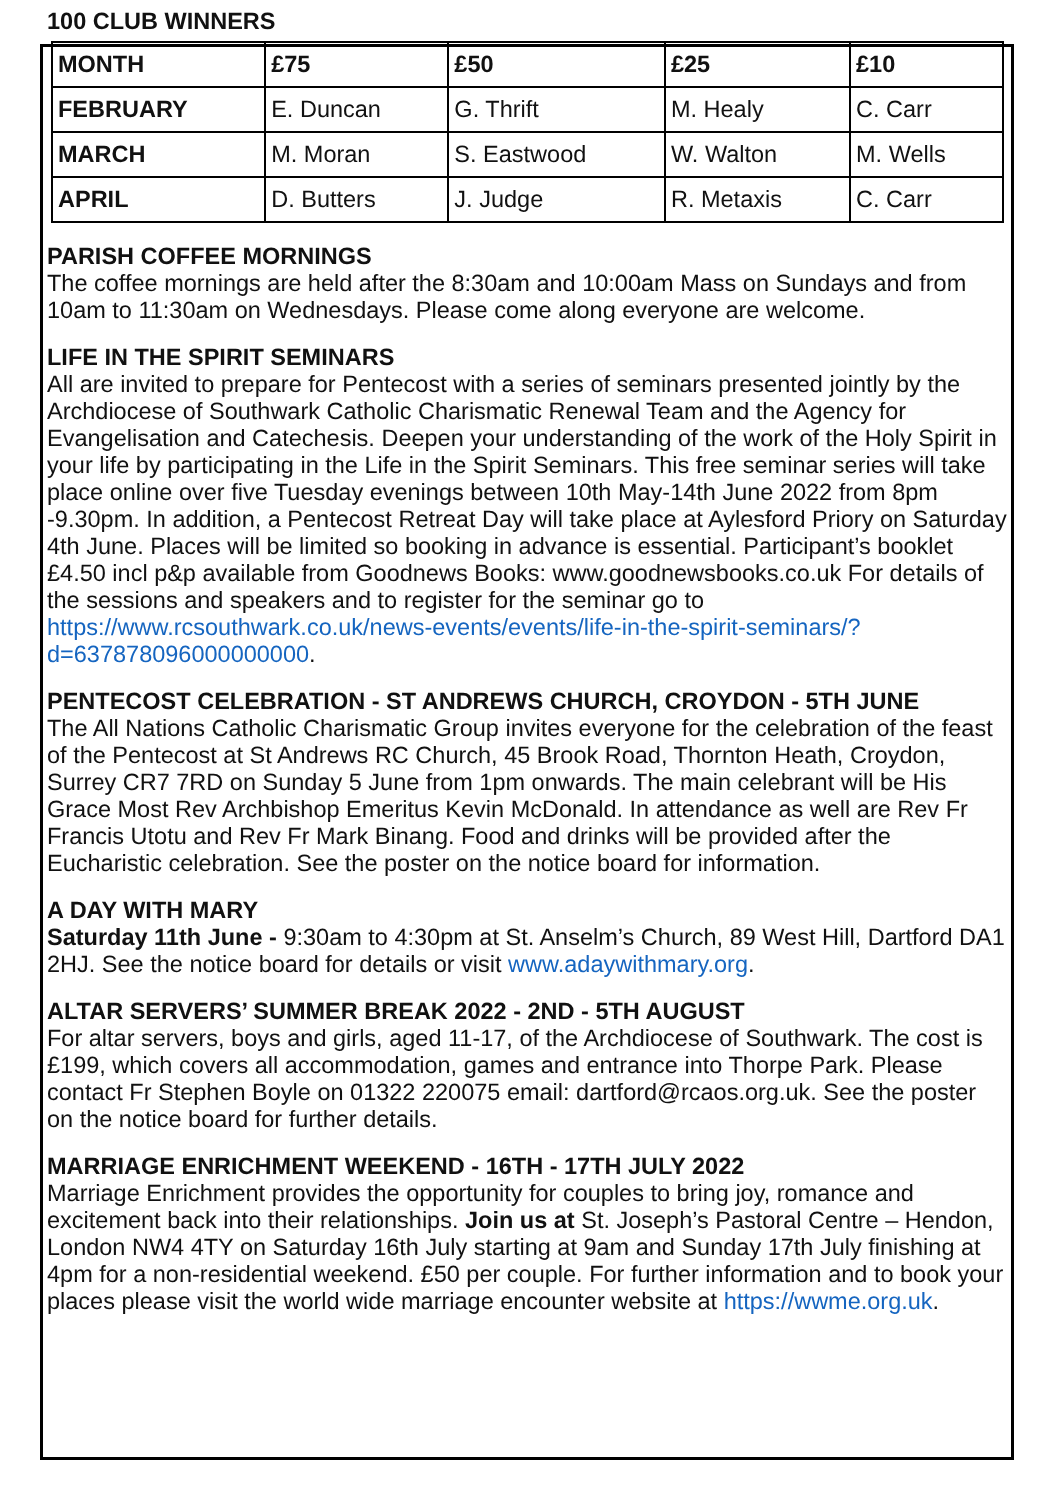100 CLUB WINNERS
| MONTH | £75 | £50 | £25 | £10 |
| --- | --- | --- | --- | --- |
| FEBRUARY | E. Duncan | G. Thrift | M. Healy | C. Carr |
| MARCH | M. Moran | S. Eastwood | W. Walton | M. Wells |
| APRIL | D. Butters | J. Judge | R. Metaxis | C. Carr |
PARISH COFFEE MORNINGS
The coffee mornings are held after the 8:30am and 10:00am Mass on Sundays and from 10am to 11:30am on Wednesdays. Please come along everyone are welcome.
LIFE IN THE SPIRIT SEMINARS
All are invited to prepare for Pentecost with a series of seminars presented jointly by the Archdiocese of Southwark Catholic Charismatic Renewal Team and the Agency for Evangelisation and Catechesis. Deepen your understanding of the work of the Holy Spirit in your life by participating in the Life in the Spirit Seminars. This free seminar series will take place online over five Tuesday evenings between 10th May-14th June 2022 from 8pm -9.30pm. In addition, a Pentecost Retreat Day will take place at Aylesford Priory on Saturday 4th June. Places will be limited so booking in advance is essential. Participant’s booklet £4.50 incl p&p available from Goodnews Books: www.goodnewsbooks.co.uk For details of the sessions and speakers and to register for the seminar go to https://www.rcsouthwark.co.uk/news-events/events/life-in-the-spirit-seminars/?d=637878096000000000.
PENTECOST CELEBRATION - ST ANDREWS CHURCH, CROYDON - 5TH JUNE
The All Nations Catholic Charismatic Group invites everyone for the celebration of the feast of the Pentecost at St Andrews RC Church, 45 Brook Road, Thornton Heath, Croydon, Surrey CR7 7RD on Sunday 5 June from 1pm onwards. The main celebrant will be His Grace Most Rev Archbishop Emeritus Kevin McDonald. In attendance as well are Rev Fr Francis Utotu and Rev Fr Mark Binang. Food and drinks will be provided after the Eucharistic celebration. See the poster on the notice board for information.
A DAY WITH MARY
Saturday 11th June - 9:30am to 4:30pm at St. Anselm’s Church, 89 West Hill, Dartford DA1 2HJ. See the notice board for details or visit www.adaywithmary.org.
ALTAR SERVERS’ SUMMER BREAK 2022 - 2ND - 5TH AUGUST
For altar servers, boys and girls, aged 11-17, of the Archdiocese of Southwark. The cost is £199, which covers all accommodation, games and entrance into Thorpe Park. Please contact Fr Stephen Boyle on 01322 220075 email: dartford@rcaos.org.uk. See the poster on the notice board for further details.
MARRIAGE ENRICHMENT WEEKEND - 16TH - 17TH JULY 2022
Marriage Enrichment provides the opportunity for couples to bring joy, romance and excitement back into their relationships. Join us at St. Joseph’s Pastoral Centre – Hendon, London NW4 4TY on Saturday 16th July starting at 9am and Sunday 17th July finishing at 4pm for a non-residential weekend. £50 per couple. For further information and to book your places please visit the world wide marriage encounter website at https://wwme.org.uk.